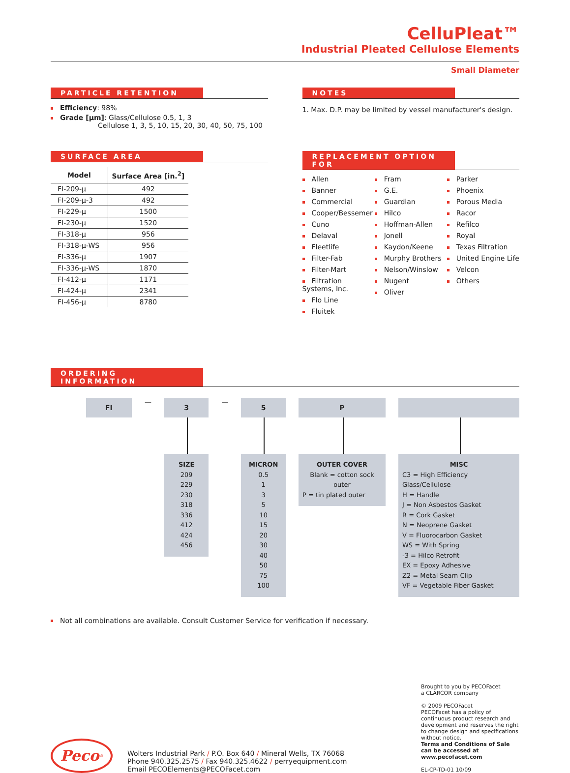CelluPleat™
Industrial Pleated Cellulose Elements
Small Diameter
PARTICLE RETENTION
Efficiency: 98%
Grade [µm]: Glass/Cellulose 0.5, 1, 3
Cellulose 1, 3, 5, 10, 15, 20, 30, 40, 50, 75, 100
NOTES
1. Max. D.P. may be limited by vessel manufacturer's design.
SURFACE AREA
| Model | Surface Area [in.<sup>2</sup>] |
| --- | --- |
| FI-209-µ | 492 |
| FI-209-µ-3 | 492 |
| FI-229-µ | 1500 |
| FI-230-µ | 1520 |
| FI-318-µ | 956 |
| FI-318-µ-WS | 956 |
| FI-336-µ | 1907 |
| FI-336-µ-WS | 1870 |
| FI-412-µ | 1171 |
| FI-424-µ | 2341 |
| FI-456-µ | 8780 |
REPLACEMENT OPTION FOR
Allen
Banner
Commercial
Cooper/Bessemer
Cuno
Delaval
Fleetlife
Filter-Fab
Filter-Mart
Filtration Systems, Inc.
Flo Line
Fluitek
Fram
G.E.
Guardian
Hilco
Hoffman-Allen
Jonell
Kaydon/Keene
Murphy Brothers
Nelson/Winslow
Nugent
Oliver
Parker
Phoenix
Porous Media
Racor
Refilco
Royal
Texas Filtration
United Engine Life
Velcon
Others
ORDERING INFORMATION
FI
—
3
SIZE
209
229
230
318
336
412
424
456
—
5
MICRON
0.5
1
3
5
10
15
20
30
40
50
75
100
P
OUTER COVER
Blank = cotton sock outer
P = tin plated outer
MISC
C3 = High Efficiency Glass/Cellulose
H = Handle
J = Non Asbestos Gasket
R = Cork Gasket
N = Neoprene Gasket
V = Fluorocarbon Gasket
WS = With Spring
-3 = Hilco Retrofit
EX = Epoxy Adhesive
Z2 = Metal Seam Clip
VF = Vegetable Fiber Gasket
Not all combinations are available. Consult Customer Service for verification if necessary.
Peco<sup>®</sup>
Wolters Industrial Park / P.O. Box 640 / Mineral Wells, TX 76068
Phone 940.325.2575 / Fax 940.325.4622 / perryequipment.com
Email PECOElements@PECOFacet.com
Brought to you by PECOFacet
a CLARCOR company
© 2009 PECOFacet
PECOFacet has a policy of continuous product research and development and reserves the right to change design and specifications without notice.
Terms and Conditions of Sale can be accessed at www.pecofacet.com
EL-CP-TD-01 10/09